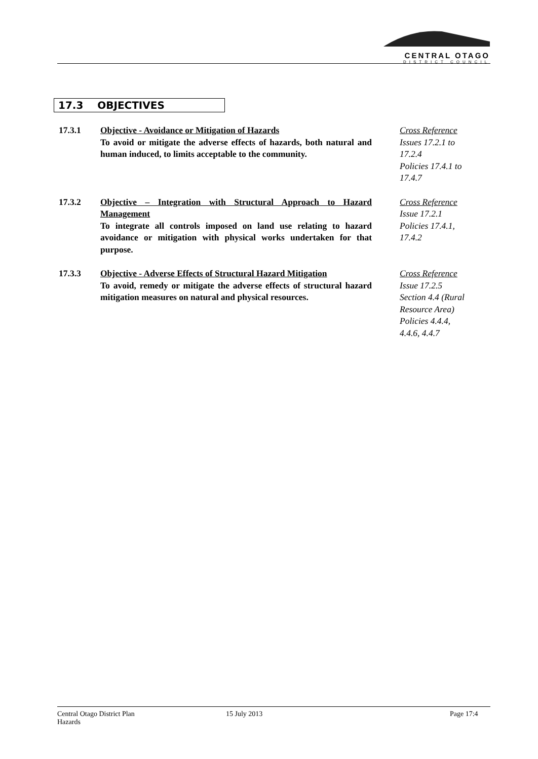CENTRAL OTAGO
DISTRICT COUNCIL
17.3 OBJECTIVES
17.3.1 Objective - Avoidance or Mitigation of Hazards
To avoid or mitigate the adverse effects of hazards, both natural and human induced, to limits acceptable to the community.
Cross Reference
Issues 17.2.1 to 17.2.4
Policies 17.4.1 to 17.4.7
17.3.2 Objective – Integration with Structural Approach to Hazard Management
To integrate all controls imposed on land use relating to hazard avoidance or mitigation with physical works undertaken for that purpose.
Cross Reference
Issue 17.2.1
Policies 17.4.1, 17.4.2
17.3.3 Objective - Adverse Effects of Structural Hazard Mitigation
To avoid, remedy or mitigate the adverse effects of structural hazard mitigation measures on natural and physical resources.
Cross Reference
Issue 17.2.5
Section 4.4 (Rural Resource Area)
Policies 4.4.4, 4.4.6, 4.4.7
Central Otago District Plan
Hazards
15 July 2013 Page 17:4